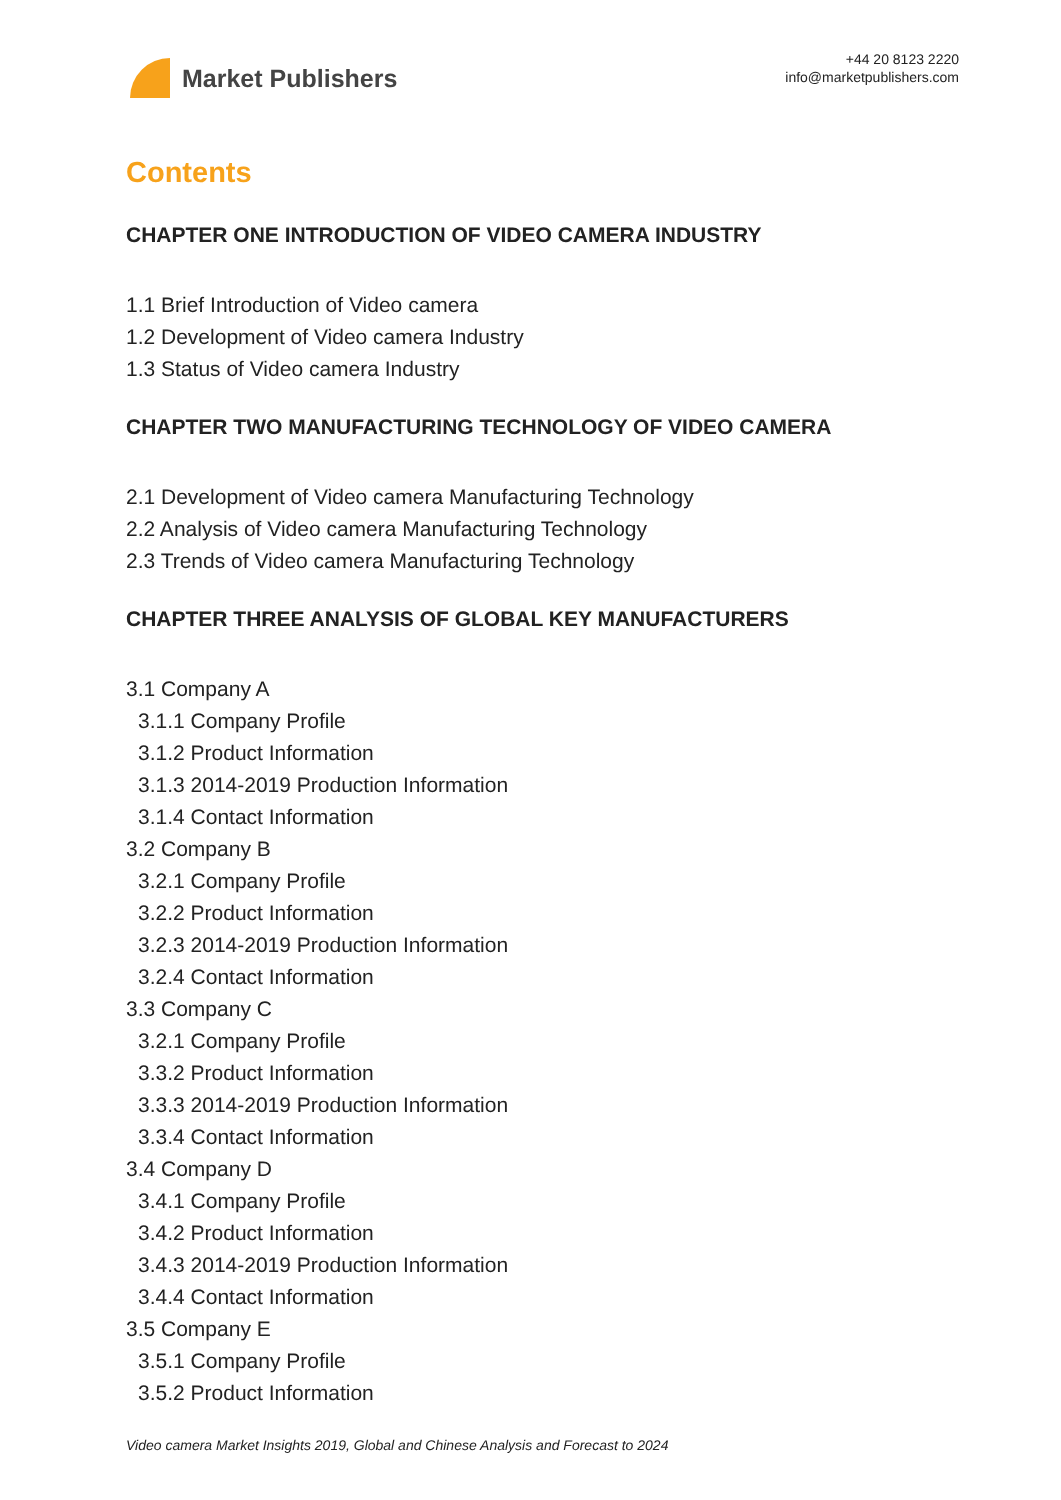Market Publishers
+44 20 8123 2220
info@marketpublishers.com
Contents
CHAPTER ONE INTRODUCTION OF VIDEO CAMERA INDUSTRY
1.1 Brief Introduction of Video camera
1.2 Development of Video camera Industry
1.3 Status of Video camera Industry
CHAPTER TWO MANUFACTURING TECHNOLOGY OF VIDEO CAMERA
2.1 Development of Video camera Manufacturing Technology
2.2 Analysis of Video camera Manufacturing Technology
2.3 Trends of Video camera Manufacturing Technology
CHAPTER THREE ANALYSIS OF GLOBAL KEY MANUFACTURERS
3.1 Company A
3.1.1 Company Profile
3.1.2 Product Information
3.1.3 2014-2019 Production Information
3.1.4 Contact Information
3.2 Company B
3.2.1 Company Profile
3.2.2 Product Information
3.2.3 2014-2019 Production Information
3.2.4 Contact Information
3.3 Company C
3.2.1 Company Profile
3.3.2 Product Information
3.3.3 2014-2019 Production Information
3.3.4 Contact Information
3.4 Company D
3.4.1 Company Profile
3.4.2 Product Information
3.4.3 2014-2019 Production Information
3.4.4 Contact Information
3.5 Company E
3.5.1 Company Profile
3.5.2 Product Information
Video camera Market Insights 2019, Global and Chinese Analysis and Forecast to 2024